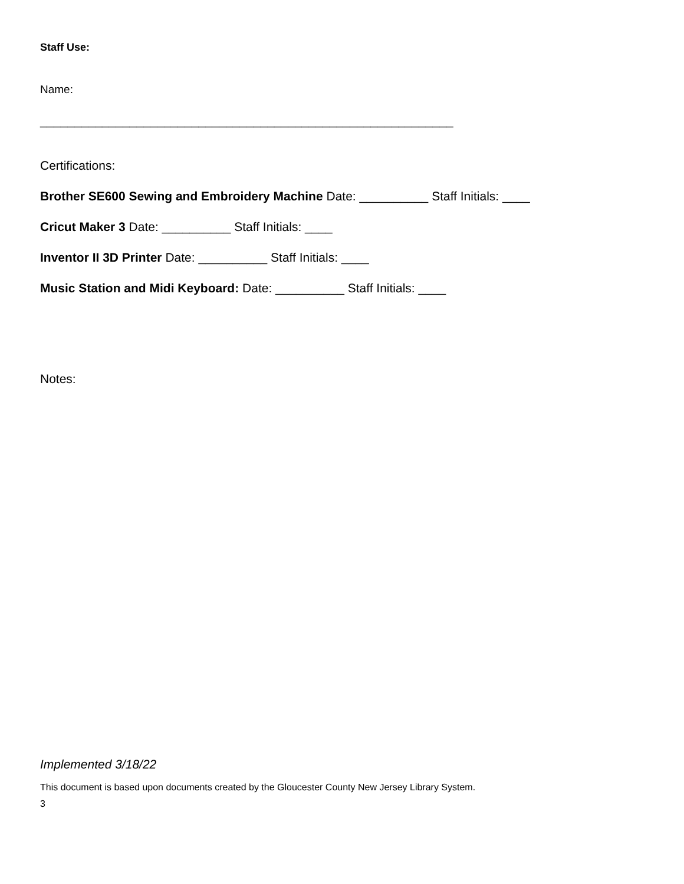Staff Use:
Name:
____________________________________________________________
Certifications:
Brother SE600 Sewing and Embroidery Machine Date: __________ Staff Initials: ____
Cricut Maker 3 Date: __________ Staff Initials: ____
Inventor II 3D Printer Date: __________ Staff Initials: ____
Music Station and Midi Keyboard: Date: __________ Staff Initials: ____
Notes:
Implemented 3/18/22
This document is based upon documents created by the Gloucester County New Jersey Library System.
3